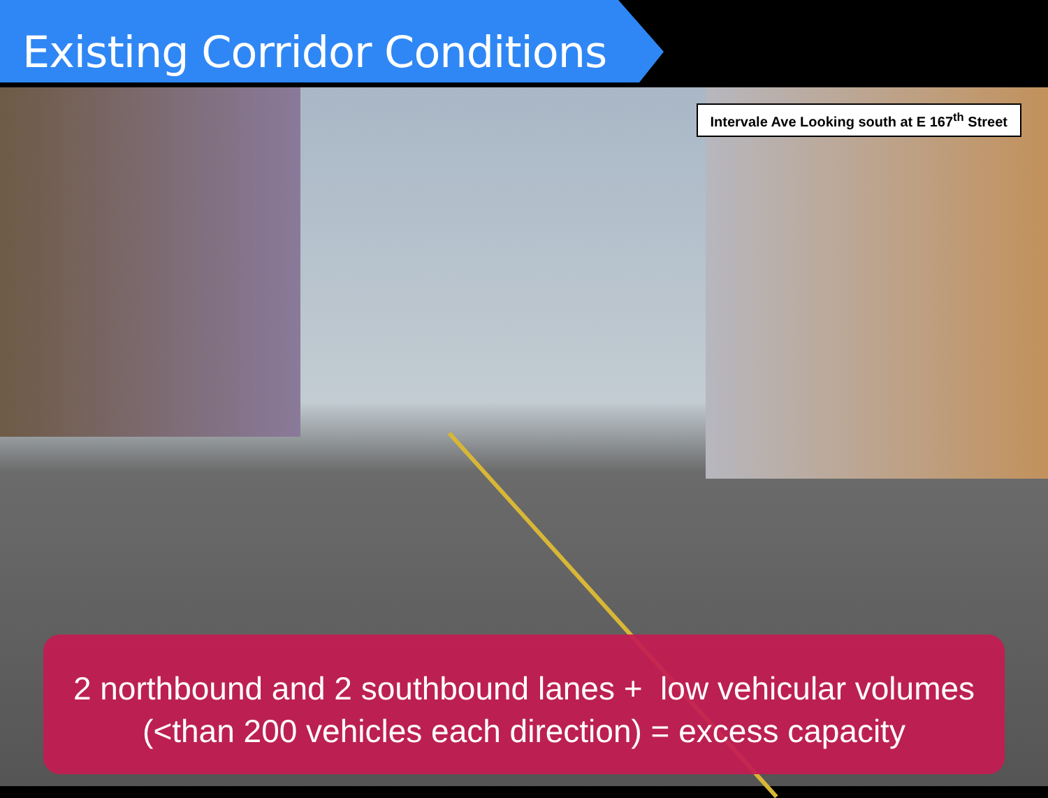Existing Corridor Conditions
Intervale Ave Looking south at E 167<sup>th</sup> Street
2 northbound and 2 southbound lanes + low vehicular volumes
(<than 200 vehicles each direction) = excess capacity